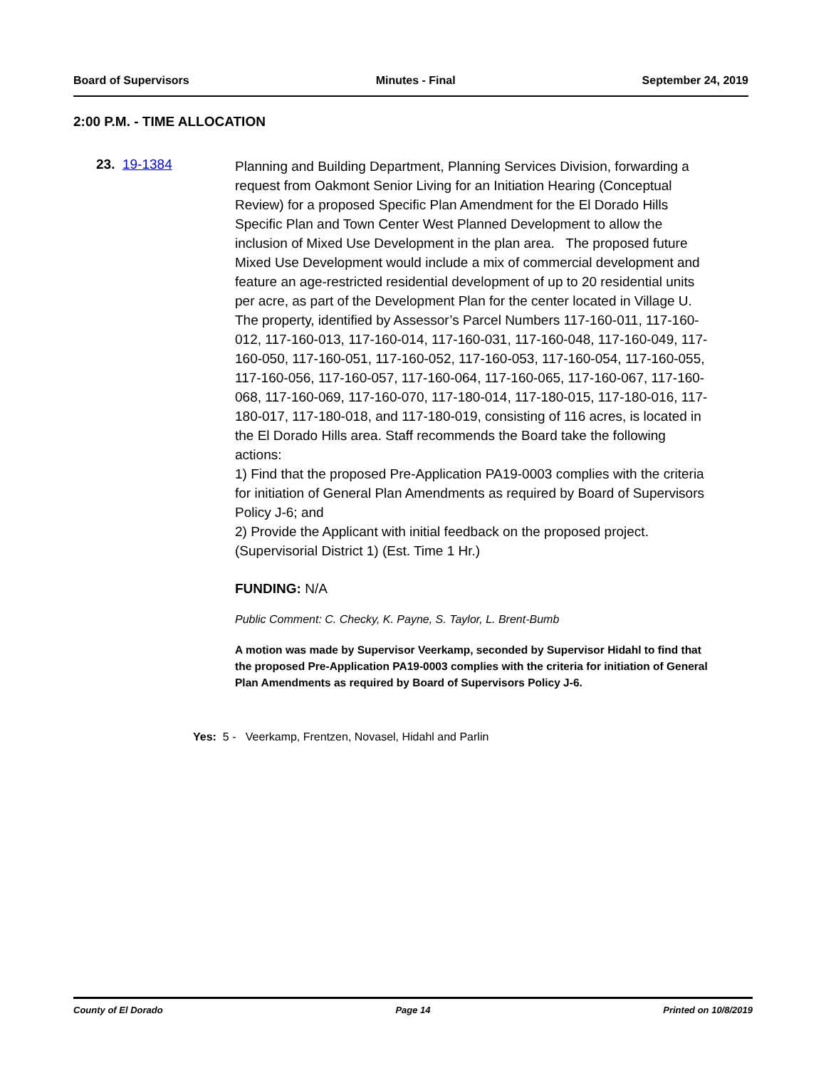Board of Supervisors Minutes - Final September 24, 2019
2:00 P.M. - TIME ALLOCATION
23. 19-1384
Planning and Building Department, Planning Services Division, forwarding a request from Oakmont Senior Living for an Initiation Hearing (Conceptual Review) for a proposed Specific Plan Amendment for the El Dorado Hills Specific Plan and Town Center West Planned Development to allow the inclusion of Mixed Use Development in the plan area. The proposed future Mixed Use Development would include a mix of commercial development and feature an age-restricted residential development of up to 20 residential units per acre, as part of the Development Plan for the center located in Village U. The property, identified by Assessor’s Parcel Numbers 117-160-011, 117-160-012, 117-160-013, 117-160-014, 117-160-031, 117-160-048, 117-160-049, 117-160-050, 117-160-051, 117-160-052, 117-160-053, 117-160-054, 117-160-055, 117-160-056, 117-160-057, 117-160-064, 117-160-065, 117-160-067, 117-160-068, 117-160-069, 117-160-070, 117-180-014, 117-180-015, 117-180-016, 117-180-017, 117-180-018, and 117-180-019, consisting of 116 acres, is located in the El Dorado Hills area. Staff recommends the Board take the following actions:
1) Find that the proposed Pre-Application PA19-0003 complies with the criteria for initiation of General Plan Amendments as required by Board of Supervisors Policy J-6; and
2) Provide the Applicant with initial feedback on the proposed project. (Supervisorial District 1) (Est. Time 1 Hr.)
FUNDING: N/A
Public Comment: C. Checky, K. Payne, S. Taylor, L. Brent-Bumb
A motion was made by Supervisor Veerkamp, seconded by Supervisor Hidahl to find that the proposed Pre-Application PA19-0003 complies with the criteria for initiation of General Plan Amendments as required by Board of Supervisors Policy J-6.
Yes: 5 - Veerkamp, Frentzen, Novasel, Hidahl and Parlin
County of El Dorado Page 14 Printed on 10/8/2019